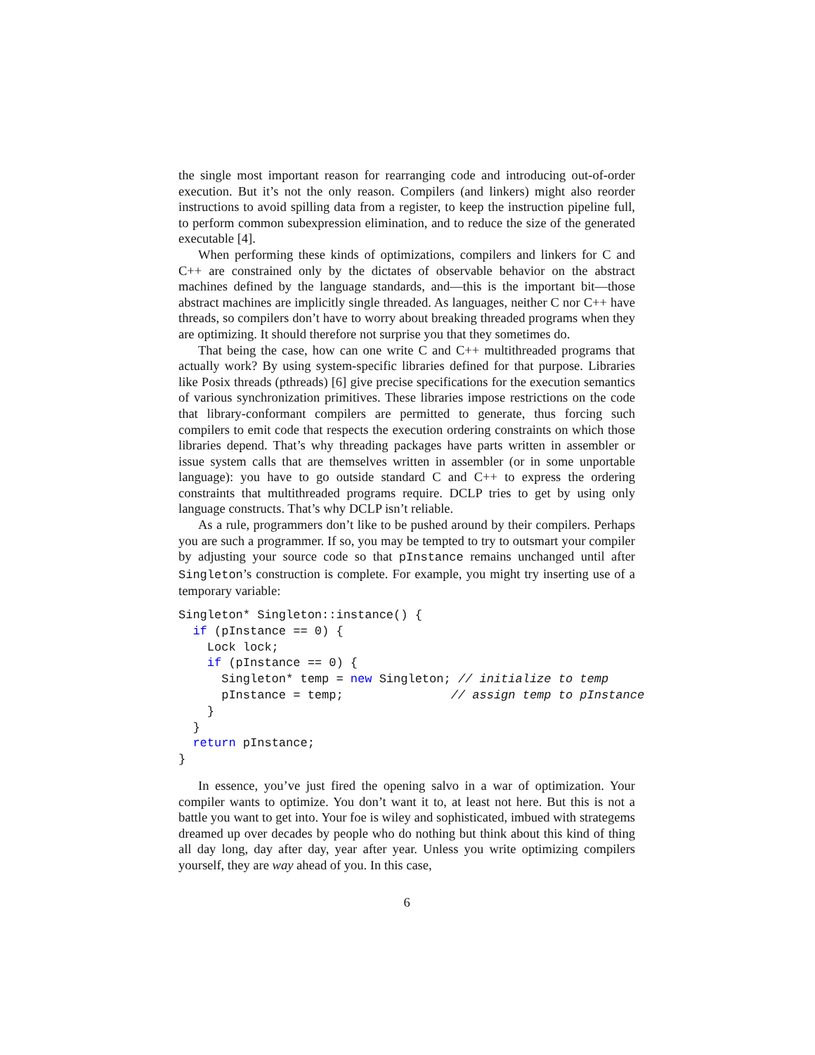the single most important reason for rearranging code and introducing out-of-order execution. But it’s not the only reason. Compilers (and linkers) might also reorder instructions to avoid spilling data from a register, to keep the instruction pipeline full, to perform common subexpression elimination, and to reduce the size of the generated executable [4].
When performing these kinds of optimizations, compilers and linkers for C and C++ are constrained only by the dictates of observable behavior on the abstract machines defined by the language standards, and—this is the important bit—those abstract machines are implicitly single threaded. As languages, neither C nor C++ have threads, so compilers don’t have to worry about breaking threaded programs when they are optimizing. It should therefore not surprise you that they sometimes do.
That being the case, how can one write C and C++ multithreaded programs that actually work? By using system-specific libraries defined for that purpose. Libraries like Posix threads (pthreads) [6] give precise specifications for the execution semantics of various synchronization primitives. These libraries impose restrictions on the code that library-conformant compilers are permitted to generate, thus forcing such compilers to emit code that respects the execution ordering constraints on which those libraries depend. That’s why threading packages have parts written in assembler or issue system calls that are themselves written in assembler (or in some unportable language): you have to go outside standard C and C++ to express the ordering constraints that multithreaded programs require. DCLP tries to get by using only language constructs. That’s why DCLP isn’t reliable.
As a rule, programmers don’t like to be pushed around by their compilers. Perhaps you are such a programmer. If so, you may be tempted to try to outsmart your compiler by adjusting your source code so that pInstance remains unchanged until after Singleton’s construction is complete. For example, you might try inserting use of a temporary variable:
Singleton* Singleton::instance() {
  if (pInstance == 0) {
    Lock lock;
    if (pInstance == 0) {
      Singleton* temp = new Singleton; // initialize to temp
      pInstance = temp;               // assign temp to pInstance
    }
  }
  return pInstance;
}
In essence, you’ve just fired the opening salvo in a war of optimization. Your compiler wants to optimize. You don’t want it to, at least not here. But this is not a battle you want to get into. Your foe is wiley and sophisticated, imbued with strategems dreamed up over decades by people who do nothing but think about this kind of thing all day long, day after day, year after year. Unless you write optimizing compilers yourself, they are way ahead of you. In this case,
6